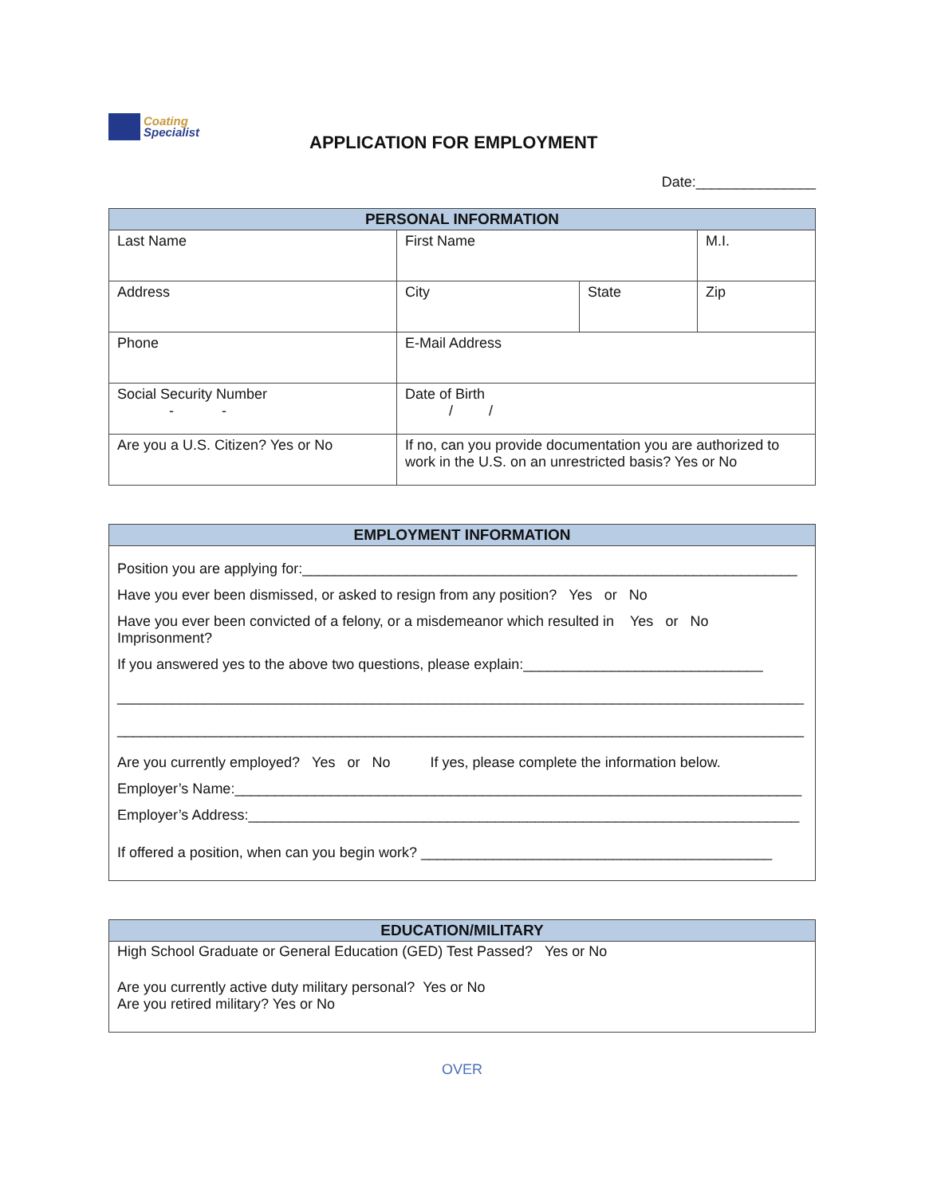Coating
Specialist
APPLICATION FOR EMPLOYMENT
Date:_______________
| PERSONAL INFORMATION | | | |
| --- | --- | --- | --- |
| Last Name | First Name | | M.I. |
| Address | City | State | Zip |
| Phone | E-Mail Address | | |
| Social Security Number - - | Date of Birth / / | | |
| Are you a U.S. Citizen? Yes or No | If no, can you provide documentation you are authorized to work in the U.S. on an unrestricted basis? Yes or No | | |
EMPLOYMENT INFORMATION
Position you are applying for:______________________________________________________________
Have you ever been dismissed, or asked to resign from any position? Yes or No
Have you ever been convicted of a felony, or a misdemeanor which resulted in Yes or No
Imprisonment?
If you answered yes to the above two questions, please explain:______________________________
______________________________________________________________________________________
______________________________________________________________________________________
Are you currently employed? Yes or No If yes, please complete the information below.
Employer’s Name:_______________________________________________________________________
Employer’s Address:_____________________________________________________________________
If offered a position, when can you begin work? ____________________________________________
EDUCATION/MILITARY
High School Graduate or General Education (GED) Test Passed? Yes or No
Are you currently active duty military personal? Yes or No
Are you retired military? Yes or No
OVER